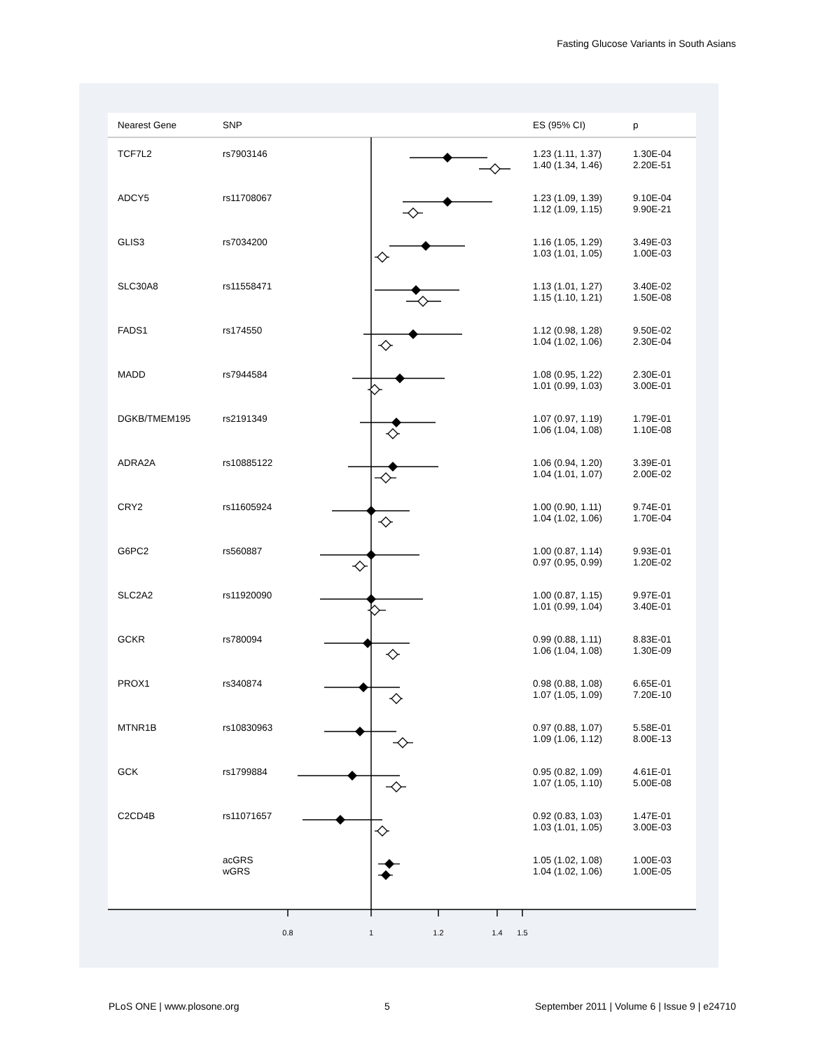Fasting Glucose Variants in South Asians
| Nearest Gene | SNP | | ES (95% CI) | p |
| --- | --- | --- | --- | --- |
| TCF7L2 | rs7903146 | | 1.23 (1.11, 1.37) 1.40 (1.34, 1.46) | 1.30E-04 2.20E-51 |
| ADCY5 | rs11708067 | | 1.23 (1.09, 1.39) 1.12 (1.09, 1.15) | 9.10E-04 9.90E-21 |
| GLIS3 | rs7034200 | | 1.16 (1.05, 1.29) 1.03 (1.01, 1.05) | 3.49E-03 1.00E-03 |
| SLC30A8 | rs11558471 | | 1.13 (1.01, 1.27) 1.15 (1.10, 1.21) | 3.40E-02 1.50E-08 |
| FADS1 | rs174550 | | 1.12 (0.98, 1.28) 1.04 (1.02, 1.06) | 9.50E-02 2.30E-04 |
| MADD | rs7944584 | | 1.08 (0.95, 1.22) 1.01 (0.99, 1.03) | 2.30E-01 3.00E-01 |
| DGKB/TMEM195 | rs2191349 | | 1.07 (0.97, 1.19) 1.06 (1.04, 1.08) | 1.79E-01 1.10E-08 |
| ADRA2A | rs10885122 | | 1.06 (0.94, 1.20) 1.04 (1.01, 1.07) | 3.39E-01 2.00E-02 |
| CRY2 | rs11605924 | | 1.00 (0.90, 1.11) 1.04 (1.02, 1.06) | 9.74E-01 1.70E-04 |
| G6PC2 | rs560887 | | 1.00 (0.87, 1.14) 0.97 (0.95, 0.99) | 9.93E-01 1.20E-02 |
| SLC2A2 | rs11920090 | | 1.00 (0.87, 1.15) 1.01 (0.99, 1.04) | 9.97E-01 3.40E-01 |
| GCKR | rs780094 | | 0.99 (0.88, 1.11) 1.06 (1.04, 1.08) | 8.83E-01 1.30E-09 |
| PROX1 | rs340874 | | 0.98 (0.88, 1.08) 1.07 (1.05, 1.09) | 6.65E-01 7.20E-10 |
| MTNR1B | rs10830963 | | 0.97 (0.88, 1.07) 1.09 (1.06, 1.12) | 5.58E-01 8.00E-13 |
| GCK | rs1799884 | | 0.95 (0.82, 1.09) 1.07 (1.05, 1.10) | 4.61E-01 5.00E-08 |
| C2CD4B | rs11071657 | | 0.92 (0.83, 1.03) 1.03 (1.01, 1.05) | 1.47E-01 3.00E-03 |
| | acGRS wGRS | | 1.05 (1.02, 1.08) 1.04 (1.02, 1.06) | 1.00E-03 1.00E-05 |
0.8 1 1.2 1.4 1.5
PLoS ONE | www.plosone.org 5 September 2011 | Volume 6 | Issue 9 | e24710